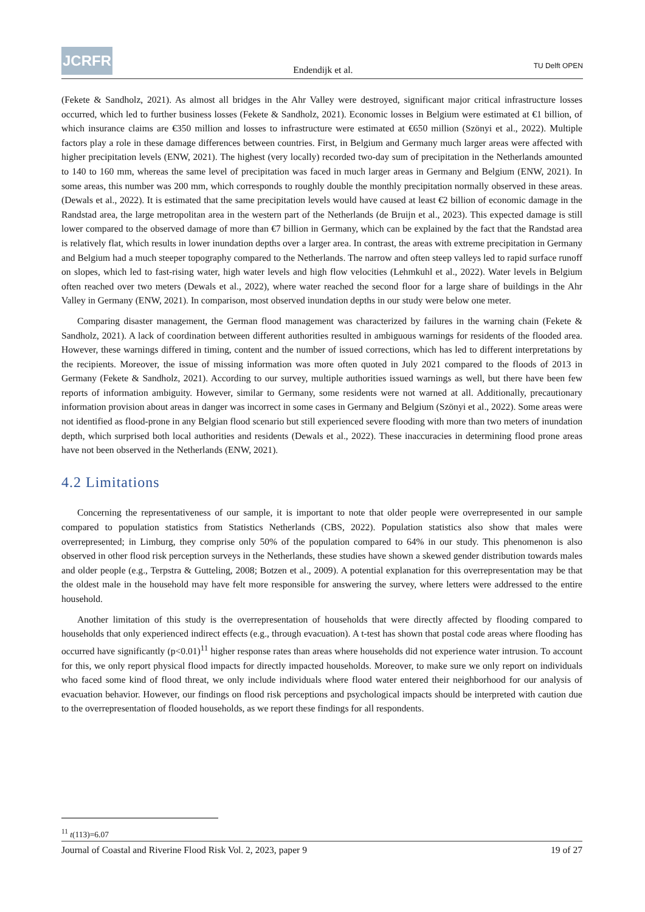JCRFR
Endendijk et al.
TU Delft OPEN
(Fekete & Sandholz, 2021). As almost all bridges in the Ahr Valley were destroyed, significant major critical infrastructure losses occurred, which led to further business losses (Fekete & Sandholz, 2021). Economic losses in Belgium were estimated at €1 billion, of which insurance claims are €350 million and losses to infrastructure were estimated at €650 million (Szönyi et al., 2022). Multiple factors play a role in these damage differences between countries. First, in Belgium and Germany much larger areas were affected with higher precipitation levels (ENW, 2021). The highest (very locally) recorded two-day sum of precipitation in the Netherlands amounted to 140 to 160 mm, whereas the same level of precipitation was faced in much larger areas in Germany and Belgium (ENW, 2021). In some areas, this number was 200 mm, which corresponds to roughly double the monthly precipitation normally observed in these areas. (Dewals et al., 2022). It is estimated that the same precipitation levels would have caused at least €2 billion of economic damage in the Randstad area, the large metropolitan area in the western part of the Netherlands (de Bruijn et al., 2023). This expected damage is still lower compared to the observed damage of more than €7 billion in Germany, which can be explained by the fact that the Randstad area is relatively flat, which results in lower inundation depths over a larger area. In contrast, the areas with extreme precipitation in Germany and Belgium had a much steeper topography compared to the Netherlands. The narrow and often steep valleys led to rapid surface runoff on slopes, which led to fast-rising water, high water levels and high flow velocities (Lehmkuhl et al., 2022). Water levels in Belgium often reached over two meters (Dewals et al., 2022), where water reached the second floor for a large share of buildings in the Ahr Valley in Germany (ENW, 2021). In comparison, most observed inundation depths in our study were below one meter.
Comparing disaster management, the German flood management was characterized by failures in the warning chain (Fekete & Sandholz, 2021). A lack of coordination between different authorities resulted in ambiguous warnings for residents of the flooded area. However, these warnings differed in timing, content and the number of issued corrections, which has led to different interpretations by the recipients. Moreover, the issue of missing information was more often quoted in July 2021 compared to the floods of 2013 in Germany (Fekete & Sandholz, 2021). According to our survey, multiple authorities issued warnings as well, but there have been few reports of information ambiguity. However, similar to Germany, some residents were not warned at all. Additionally, precautionary information provision about areas in danger was incorrect in some cases in Germany and Belgium (Szönyi et al., 2022). Some areas were not identified as flood-prone in any Belgian flood scenario but still experienced severe flooding with more than two meters of inundation depth, which surprised both local authorities and residents (Dewals et al., 2022). These inaccuracies in determining flood prone areas have not been observed in the Netherlands (ENW, 2021).
4.2 Limitations
Concerning the representativeness of our sample, it is important to note that older people were overrepresented in our sample compared to population statistics from Statistics Netherlands (CBS, 2022). Population statistics also show that males were overrepresented; in Limburg, they comprise only 50% of the population compared to 64% in our study. This phenomenon is also observed in other flood risk perception surveys in the Netherlands, these studies have shown a skewed gender distribution towards males and older people (e.g., Terpstra & Gutteling, 2008; Botzen et al., 2009). A potential explanation for this overrepresentation may be that the oldest male in the household may have felt more responsible for answering the survey, where letters were addressed to the entire household.
Another limitation of this study is the overrepresentation of households that were directly affected by flooding compared to households that only experienced indirect effects (e.g., through evacuation). A t-test has shown that postal code areas where flooding has occurred have significantly (p<0.01)<sup>11</sup> higher response rates than areas where households did not experience water intrusion. To account for this, we only report physical flood impacts for directly impacted households. Moreover, to make sure we only report on individuals who faced some kind of flood threat, we only include individuals where flood water entered their neighborhood for our analysis of evacuation behavior. However, our findings on flood risk perceptions and psychological impacts should be interpreted with caution due to the overrepresentation of flooded households, as we report these findings for all respondents.
<sup>11</sup> t(113)=6.07
Journal of Coastal and Riverine Flood Risk Vol. 2, 2023, paper 9 19 of 27